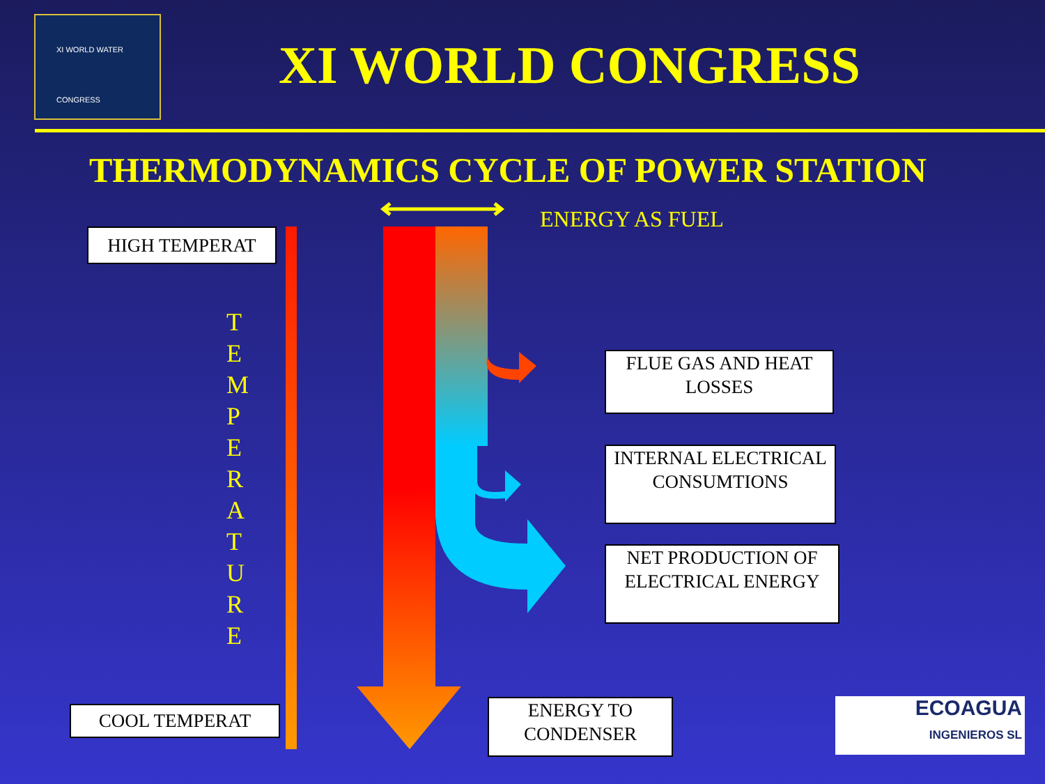XI WORLD WATER
CONGRESS
XI WORLD CONGRESS
THERMODYNAMICS CYCLE OF POWER STATION
ENERGY AS FUEL
HIGH TEMPERAT
T E M P E R A T U R E
COOL TEMPERAT
FLUE GAS AND HEAT LOSSES
INTERNAL ELECTRICAL CONSUMTIONS
NET PRODUCTION OF ELECTRICAL ENERGY
ENERGY TO CONDENSER
ECOAGUA
INGENIEROS SL